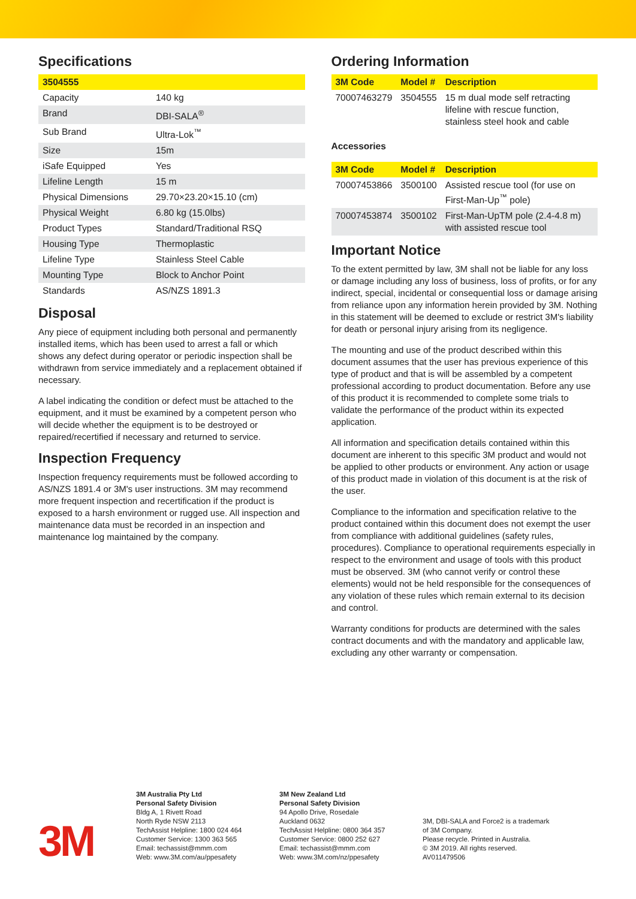Specifications
| 3504555 | |
| --- | --- |
| Capacity | 140 kg |
| Brand | DBI-SALA<sup>®</sup> |
| Sub Brand | Ultra-Lok<sup>™</sup> |
| Size | 15m |
| iSafe Equipped | Yes |
| Lifeline Length | 15 m |
| Physical Dimensions | 29.70×23.20×15.10 (cm) |
| Physical Weight | 6.80 kg (15.0lbs) |
| Product Types | Standard/Traditional RSQ |
| Housing Type | Thermoplastic |
| Lifeline Type | Stainless Steel Cable |
| Mounting Type | Block to Anchor Point |
| Standards | AS/NZS 1891.3 |
Disposal
Any piece of equipment including both personal and permanently installed items, which has been used to arrest a fall or which shows any defect during operator or periodic inspection shall be withdrawn from service immediately and a replacement obtained if necessary.
A label indicating the condition or defect must be attached to the equipment, and it must be examined by a competent person who will decide whether the equipment is to be destroyed or repaired/recertified if necessary and returned to service.
Inspection Frequency
Inspection frequency requirements must be followed according to AS/NZS 1891.4 or 3M's user instructions. 3M may recommend more frequent inspection and recertification if the product is exposed to a harsh environment or rugged use. All inspection and maintenance data must be recorded in an inspection and maintenance log maintained by the company.
Ordering Information
| 3M Code | Model # | Description |
| --- | --- | --- |
| 70007463279 | 3504555 | 15 m dual mode self retracting lifeline with rescue function, stainless steel hook and cable |
Accessories
| 3M Code | Model # | Description |
| --- | --- | --- |
| 70007453866 | 3500100 | Assisted rescue tool (for use on First-Man-Up<sup>™</sup> pole) |
| 70007453874 | 3500102 | First-Man-UpTM pole (2.4-4.8 m) with assisted rescue tool |
Important Notice
To the extent permitted by law, 3M shall not be liable for any loss or damage including any loss of business, loss of profits, or for any indirect, special, incidental or consequential loss or damage arising from reliance upon any information herein provided by 3M. Nothing in this statement will be deemed to exclude or restrict 3M's liability for death or personal injury arising from its negligence.
The mounting and use of the product described within this document assumes that the user has previous experience of this type of product and that is will be assembled by a competent professional according to product documentation. Before any use of this product it is recommended to complete some trials to validate the performance of the product within its expected application.
All information and specification details contained within this document are inherent to this specific 3M product and would not be applied to other products or environment. Any action or usage of this product made in violation of this document is at the risk of the user.
Compliance to the information and specification relative to the product contained within this document does not exempt the user from compliance with additional guidelines (safety rules, procedures). Compliance to operational requirements especially in respect to the environment and usage of tools with this product must be observed. 3M (who cannot verify or control these elements) would not be held responsible for the consequences of any violation of these rules which remain external to its decision and control.
Warranty conditions for products are determined with the sales contract documents and with the mandatory and applicable law, excluding any other warranty or compensation.
3M
3M Australia Pty Ltd
Personal Safety Division
Bldg A, 1 Rivett Road
North Ryde NSW 2113
TechAssist Helpline: 1800 024 464
Customer Service: 1300 363 565
Email: techassist@mmm.com
Web: www.3M.com/au/ppesafety
3M New Zealand Ltd
Personal Safety Division
94 Apollo Drive, Rosedale
Auckland 0632
TechAssist Helpline: 0800 364 357
Customer Service: 0800 252 627
Email: techassist@mmm.com
Web: www.3M.com/nz/ppesafety
3M, DBI-SALA and Force2 is a trademark
of 3M Company.
Please recycle. Printed in Australia.
© 3M 2019. All rights reserved.
AV011479506